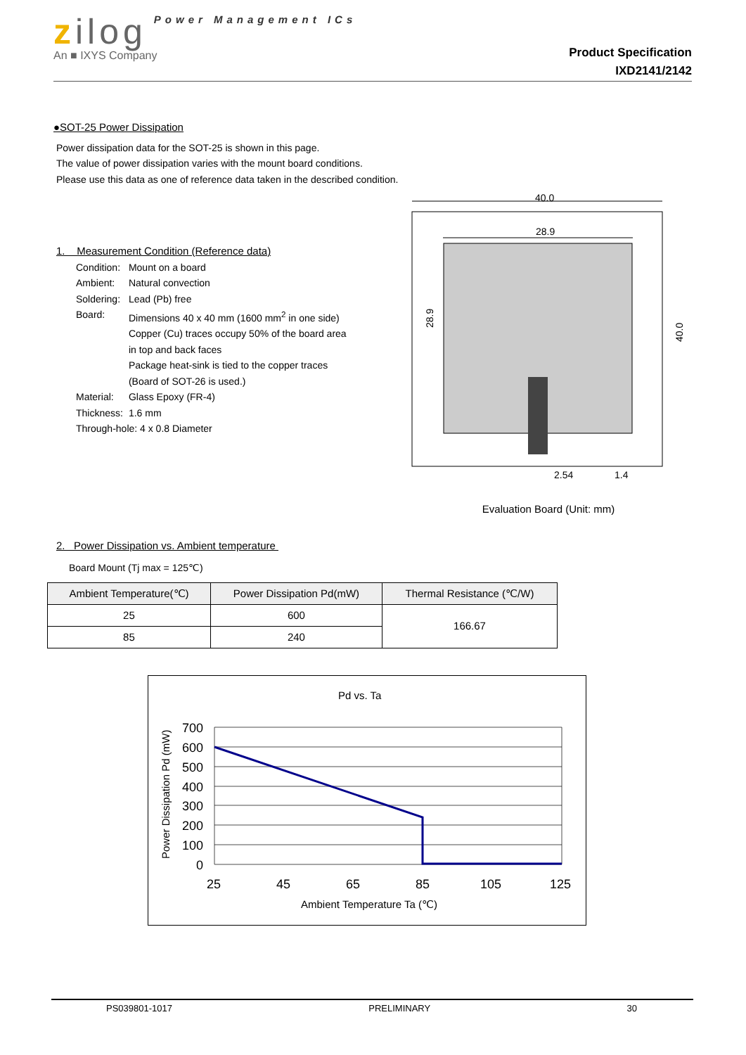zilog Power Management ICs
An ■ IXYS Company
Product Specification
IXD2141/2142
●SOT-25 Power Dissipation
Power dissipation data for the SOT-25 is shown in this page.
The value of power dissipation varies with the mount board conditions.
Please use this data as one of reference data taken in the described condition.
1. Measurement Condition (Reference data)
| Condition: | Mount on a board |
| Ambient: | Natural convection |
| Soldering: | Lead (Pb) free |
| Board: | Dimensions 40 x 40 mm (1600 mm<sup>2</sup> in one side) Copper (Cu) traces occupy 50% of the board area in top and back faces Package heat-sink is tied to the copper traces (Board of SOT-26 is used.) |
| Material: | Glass Epoxy (FR-4) |
| Thickness: | 1.6 mm |
| Through-hole: 4 x 0.8 Diameter | |
40.0
28.9
28.9
40.0
2.54
1.4
Evaluation Board (Unit: mm)
2. Power Dissipation vs. Ambient temperature
Board Mount (Tj max = 125℃)
| Ambient Temperature(℃) | Power Dissipation Pd(mW) | Thermal Resistance (℃/W) |
| --- | --- | --- |
| 25 | 600 | 166.67 |
| 85 | 240 | |
Pd vs. Ta
700
600
500
400
300
200
100
0
25
45
65
85
105
125
Ambient Temperature Ta (℃)
Power Dissipation Pd (mW)
PS039801-1017 PRELIMINARY 30